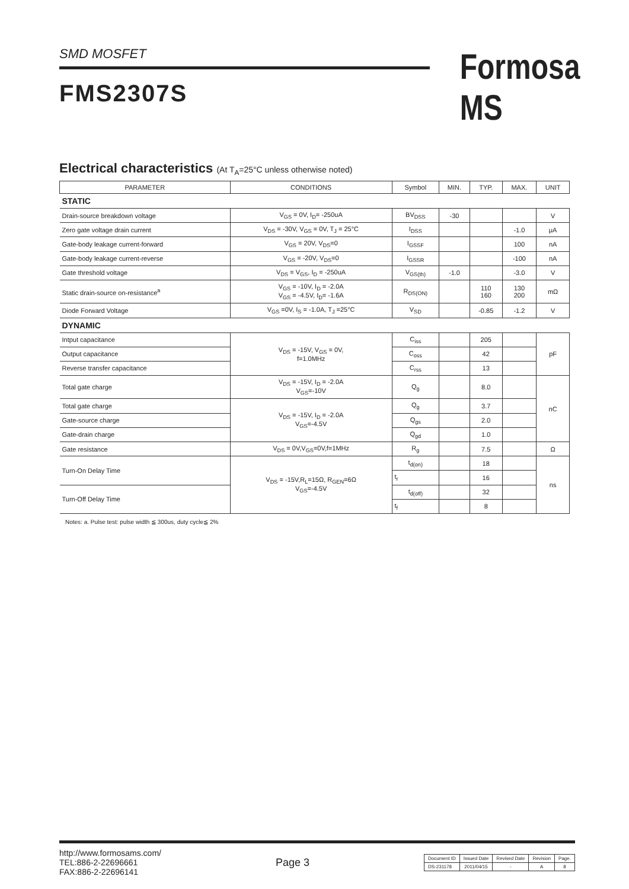SMD MOSFET
FMS2307S
Formosa MS
Electrical characteristics (At T<sub>A</sub>=25°C unless otherwise noted)
| PARAMETER | CONDITIONS | Symbol | MIN. | TYP. | MAX. | UNIT |
| --- | --- | --- | --- | --- | --- | --- |
| STATIC | | | | | | |
| Drain-source breakdown voltage | V<sub>GS</sub> = 0V, I<sub>D</sub>= -250uA | BV<sub>DSS</sub> | -30 | | | V |
| Zero gate voltage drain current | V<sub>DS</sub> = -30V, V<sub>GS</sub> = 0V, T<sub>J</sub> = 25°C | I<sub>DSS</sub> | | | -1.0 | μA |
| Gate-body leakage current-forward | V<sub>GS</sub> = 20V, V<sub>DS</sub>=0 | I<sub>GSSF</sub> | | | 100 | nA |
| Gate-body leakage current-reverse | V<sub>GS</sub> = -20V, V<sub>DS</sub>=0 | I<sub>GSSR</sub> | | | -100 | nA |
| Gate threshold voltage | V<sub>DS</sub> = V<sub>GS</sub>, I<sub>D</sub> = -250uA | V<sub>GS(th)</sub> | -1.0 | | -3.0 | V |
| Static drain-source on-resistance<sup>a</sup> | V<sub>GS</sub> = -10V, I<sub>D</sub> = -2.0A V<sub>GS</sub> = -4.5V, I<sub>D</sub>= -1.6A | R<sub>DS(ON)</sub> | | 110 160 | 130 200 | mΩ |
| Diode Forward Voltage | V<sub>GS</sub> =0V, I<sub>S</sub> = -1.0A, T<sub>J</sub> =25°C | V<sub>SD</sub> | | -0.85 | -1.2 | V |
| DYNAMIC | | | | | | |
| Intput capacitance | V<sub>DS</sub> = -15V, V<sub>GS</sub> = 0V, f=1.0MHz | C<sub>iss</sub> | | 205 | | pF |
| Output capacitance | | C<sub>oss</sub> | | 42 | | |
| Reverse transfer capacitance | | C<sub>rss</sub> | | 13 | | |
| Total gate charge | V<sub>DS</sub> = -15V, I<sub>D</sub> = -2.0A V<sub>GS</sub>=-10V | Q<sub>g</sub> | | 8.0 | | nC |
| Total gate charge | V<sub>DS</sub> = -15V, I<sub>D</sub> = -2.0A V<sub>GS</sub>=-4.5V | Q<sub>g</sub> | | 3.7 | | |
| Gate-source charge | | Q<sub>gs</sub> | | 2.0 | | |
| Gate-drain charge | | Q<sub>gd</sub> | | 1.0 | | |
| Gate resistance | V<sub>DS</sub> = 0V,V<sub>GS</sub>=0V,f=1MHz | R<sub>g</sub> | | 7.5 | | Ω |
| Turn-On Delay Time | V<sub>DS</sub> = -15V,R<sub>L</sub>=15Ω, R<sub>GEN</sub>=6Ω V<sub>GS</sub>=-4.5V | t<sub>d(on)</sub> | | 18 | | ns |
| | | t<sub>r</sub> | | 16 | | |
| Turn-Off Delay Time | | t<sub>d(off)</sub> | | 32 | | |
| | | t<sub>f</sub> | | 8 | | |
Notes: a. Pulse test: pulse width ≦ 300us, duty cycle≦ 2%
http://www.formosams.com/
TEL:886-2-22696661
FAX:886-2-22696141
Page 3
| Document ID | Issued Date | Revised Date | Revision | Page. |
| DS-231178 | 2011/04/15 | - | A | 8 |